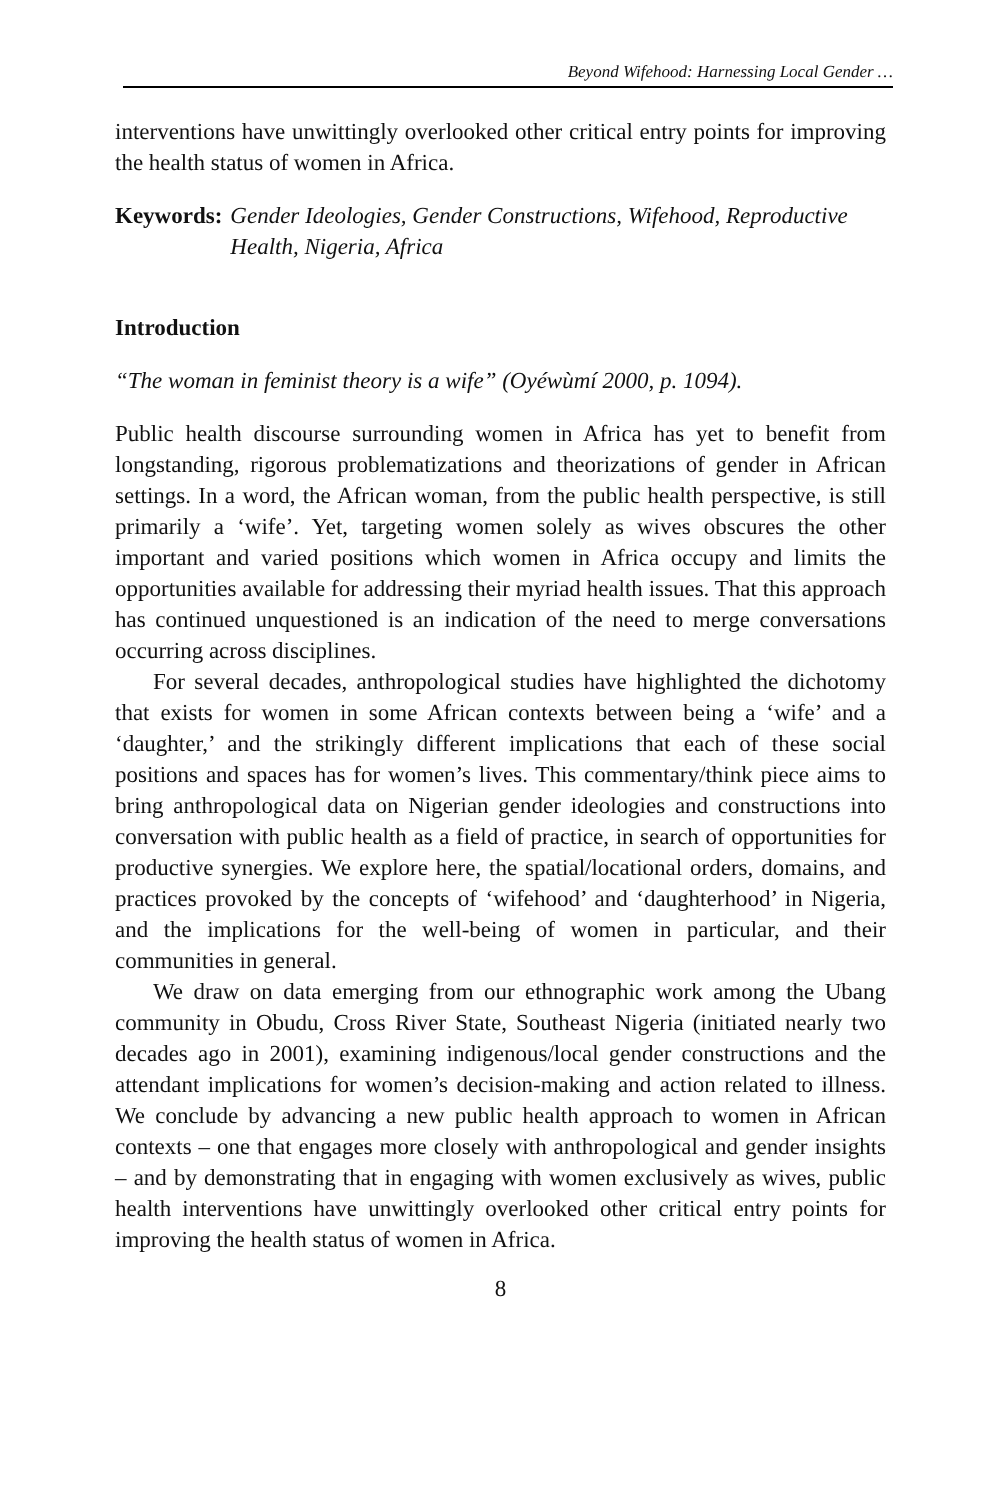Beyond Wifehood: Harnessing Local Gender …
interventions have unwittingly overlooked other critical entry points for improving the health status of women in Africa.
Keywords: Gender Ideologies, Gender Constructions, Wifehood, Reproductive Health, Nigeria, Africa
Introduction
“The woman in feminist theory is a wife” (Oyéwùmí 2000, p. 1094).
Public health discourse surrounding women in Africa has yet to benefit from longstanding, rigorous problematizations and theorizations of gender in African settings. In a word, the African woman, from the public health perspective, is still primarily a ‘wife’. Yet, targeting women solely as wives obscures the other important and varied positions which women in Africa occupy and limits the opportunities available for addressing their myriad health issues. That this approach has continued unquestioned is an indication of the need to merge conversations occurring across disciplines.
For several decades, anthropological studies have highlighted the dichotomy that exists for women in some African contexts between being a ‘wife’ and a ‘daughter,’ and the strikingly different implications that each of these social positions and spaces has for women’s lives. This commentary/think piece aims to bring anthropological data on Nigerian gender ideologies and constructions into conversation with public health as a field of practice, in search of opportunities for productive synergies. We explore here, the spatial/locational orders, domains, and practices provoked by the concepts of ‘wifehood’ and ‘daughterhood’ in Nigeria, and the implications for the well-being of women in particular, and their communities in general.
We draw on data emerging from our ethnographic work among the Ubang community in Obudu, Cross River State, Southeast Nigeria (initiated nearly two decades ago in 2001), examining indigenous/local gender constructions and the attendant implications for women’s decision-making and action related to illness. We conclude by advancing a new public health approach to women in African contexts – one that engages more closely with anthropological and gender insights – and by demonstrating that in engaging with women exclusively as wives, public health interventions have unwittingly overlooked other critical entry points for improving the health status of women in Africa.
8